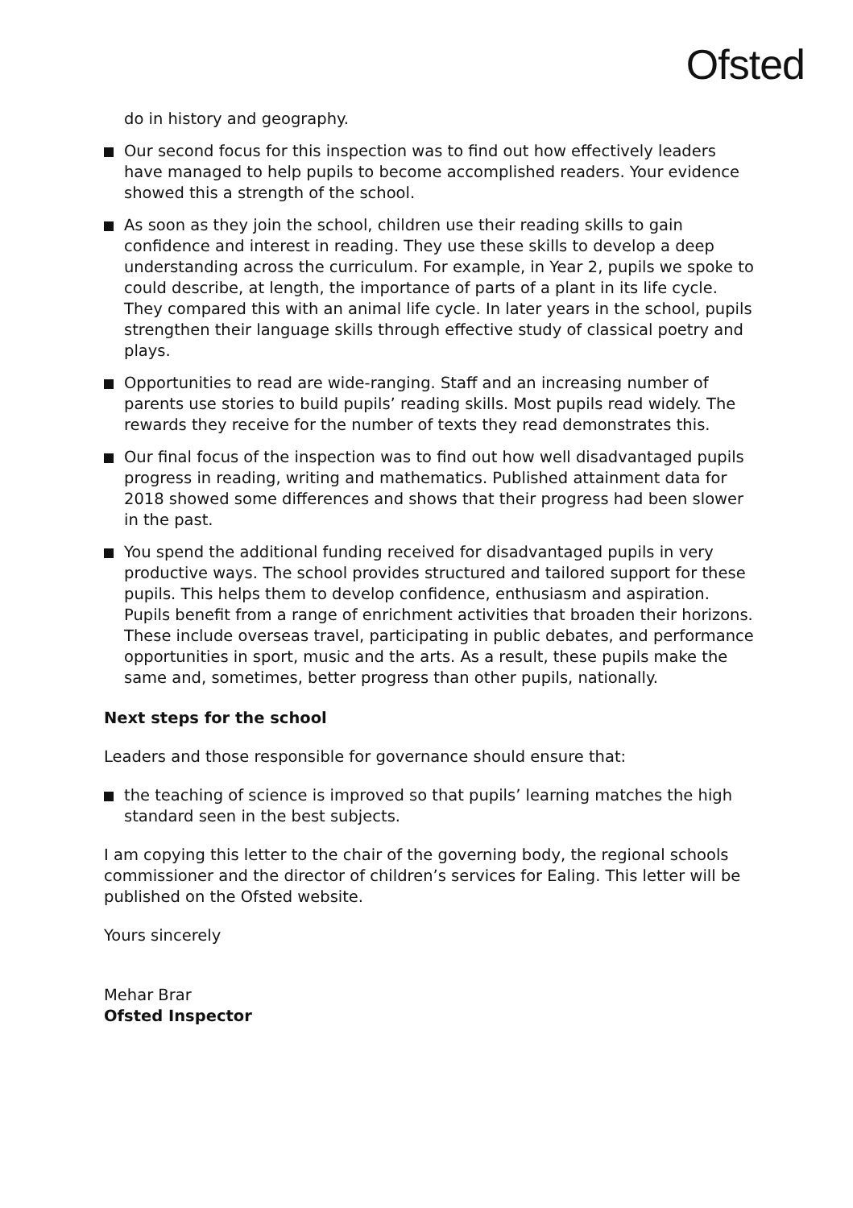Ofsted
do in history and geography.
Our second focus for this inspection was to find out how effectively leaders have managed to help pupils to become accomplished readers. Your evidence showed this a strength of the school.
As soon as they join the school, children use their reading skills to gain confidence and interest in reading. They use these skills to develop a deep understanding across the curriculum. For example, in Year 2, pupils we spoke to could describe, at length, the importance of parts of a plant in its life cycle. They compared this with an animal life cycle. In later years in the school, pupils strengthen their language skills through effective study of classical poetry and plays.
Opportunities to read are wide-ranging. Staff and an increasing number of parents use stories to build pupils’ reading skills. Most pupils read widely. The rewards they receive for the number of texts they read demonstrates this.
Our final focus of the inspection was to find out how well disadvantaged pupils progress in reading, writing and mathematics. Published attainment data for 2018 showed some differences and shows that their progress had been slower in the past.
You spend the additional funding received for disadvantaged pupils in very productive ways. The school provides structured and tailored support for these pupils. This helps them to develop confidence, enthusiasm and aspiration. Pupils benefit from a range of enrichment activities that broaden their horizons. These include overseas travel, participating in public debates, and performance opportunities in sport, music and the arts. As a result, these pupils make the same and, sometimes, better progress than other pupils, nationally.
Next steps for the school
Leaders and those responsible for governance should ensure that:
the teaching of science is improved so that pupils’ learning matches the high standard seen in the best subjects.
I am copying this letter to the chair of the governing body, the regional schools commissioner and the director of children’s services for Ealing. This letter will be published on the Ofsted website.
Yours sincerely
Mehar Brar
Ofsted Inspector